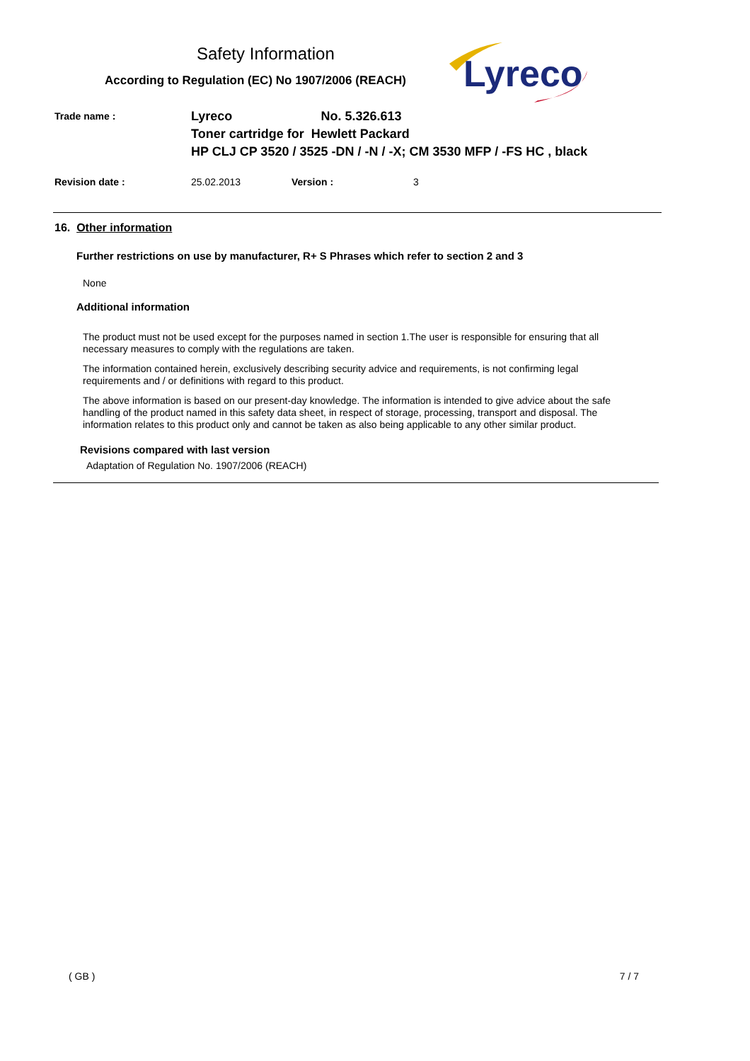Safety Information
According to Regulation (EC) No 1907/2006 (REACH)
Lyreco
Trade name :
Lyreco No. 5.326.613
Toner cartridge for Hewlett Packard
HP CLJ CP 3520 / 3525 -DN / -N / -X; CM 3530 MFP / -FS HC , black
Revision date : 25.02.2013 Version : 3
16. Other information
Further restrictions on use by manufacturer, R+ S Phrases which refer to section 2 and 3
None
Additional information
The product must not be used except for the purposes named in section 1.The user is responsible for ensuring that all necessary measures to comply with the regulations are taken.
The information contained herein, exclusively describing security advice and requirements, is not confirming legal requirements and / or definitions with regard to this product.
The above information is based on our present-day knowledge. The information is intended to give advice about the safe handling of the product named in this safety data sheet, in respect of storage, processing, transport and disposal. The information relates to this product only and cannot be taken as also being applicable to any other similar product.
Revisions compared with last version
Adaptation of Regulation No. 1907/2006 (REACH)
( GB ) 7 / 7